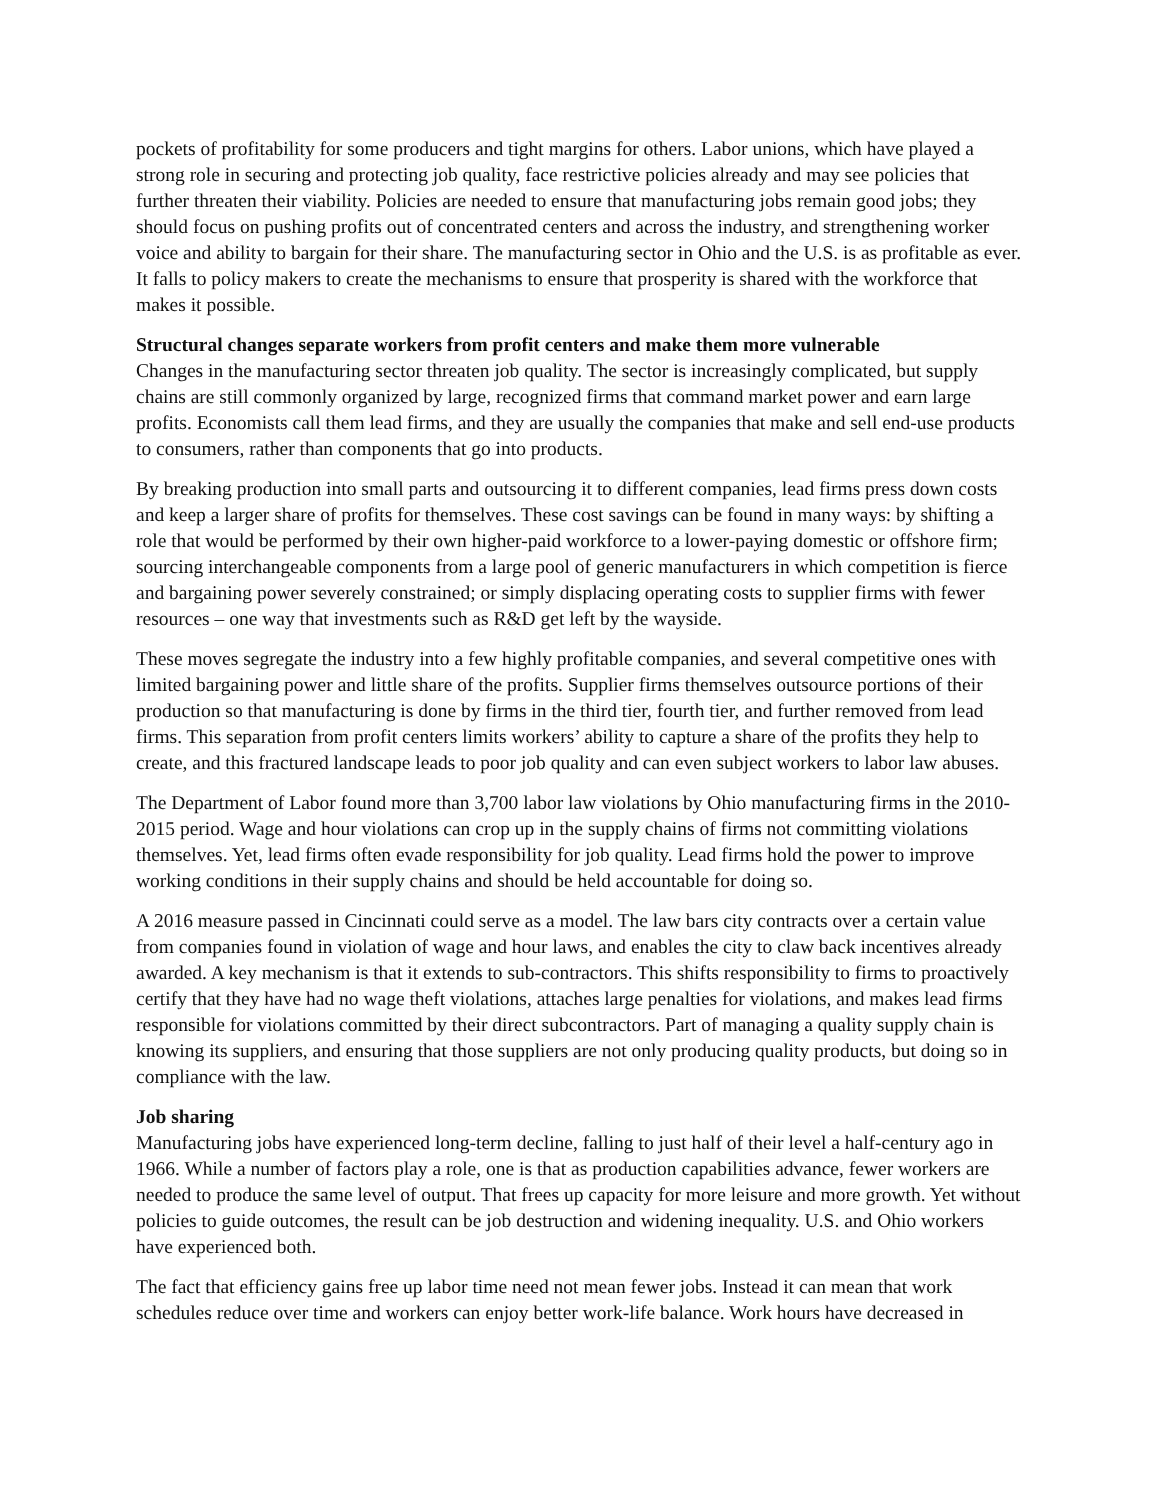pockets of profitability for some producers and tight margins for others. Labor unions, which have played a strong role in securing and protecting job quality, face restrictive policies already and may see policies that further threaten their viability. Policies are needed to ensure that manufacturing jobs remain good jobs; they should focus on pushing profits out of concentrated centers and across the industry, and strengthening worker voice and ability to bargain for their share. The manufacturing sector in Ohio and the U.S. is as profitable as ever. It falls to policy makers to create the mechanisms to ensure that prosperity is shared with the workforce that makes it possible.
Structural changes separate workers from profit centers and make them more vulnerable
Changes in the manufacturing sector threaten job quality. The sector is increasingly complicated, but supply chains are still commonly organized by large, recognized firms that command market power and earn large profits. Economists call them lead firms, and they are usually the companies that make and sell end-use products to consumers, rather than components that go into products.
By breaking production into small parts and outsourcing it to different companies, lead firms press down costs and keep a larger share of profits for themselves. These cost savings can be found in many ways: by shifting a role that would be performed by their own higher-paid workforce to a lower-paying domestic or offshore firm; sourcing interchangeable components from a large pool of generic manufacturers in which competition is fierce and bargaining power severely constrained; or simply displacing operating costs to supplier firms with fewer resources – one way that investments such as R&D get left by the wayside.
These moves segregate the industry into a few highly profitable companies, and several competitive ones with limited bargaining power and little share of the profits. Supplier firms themselves outsource portions of their production so that manufacturing is done by firms in the third tier, fourth tier, and further removed from lead firms. This separation from profit centers limits workers’ ability to capture a share of the profits they help to create, and this fractured landscape leads to poor job quality and can even subject workers to labor law abuses.
The Department of Labor found more than 3,700 labor law violations by Ohio manufacturing firms in the 2010-2015 period. Wage and hour violations can crop up in the supply chains of firms not committing violations themselves. Yet, lead firms often evade responsibility for job quality. Lead firms hold the power to improve working conditions in their supply chains and should be held accountable for doing so.
A 2016 measure passed in Cincinnati could serve as a model. The law bars city contracts over a certain value from companies found in violation of wage and hour laws, and enables the city to claw back incentives already awarded. A key mechanism is that it extends to sub-contractors. This shifts responsibility to firms to proactively certify that they have had no wage theft violations, attaches large penalties for violations, and makes lead firms responsible for violations committed by their direct subcontractors. Part of managing a quality supply chain is knowing its suppliers, and ensuring that those suppliers are not only producing quality products, but doing so in compliance with the law.
Job sharing
Manufacturing jobs have experienced long-term decline, falling to just half of their level a half-century ago in 1966. While a number of factors play a role, one is that as production capabilities advance, fewer workers are needed to produce the same level of output. That frees up capacity for more leisure and more growth. Yet without policies to guide outcomes, the result can be job destruction and widening inequality. U.S. and Ohio workers have experienced both.
The fact that efficiency gains free up labor time need not mean fewer jobs. Instead it can mean that work schedules reduce over time and workers can enjoy better work-life balance. Work hours have decreased in